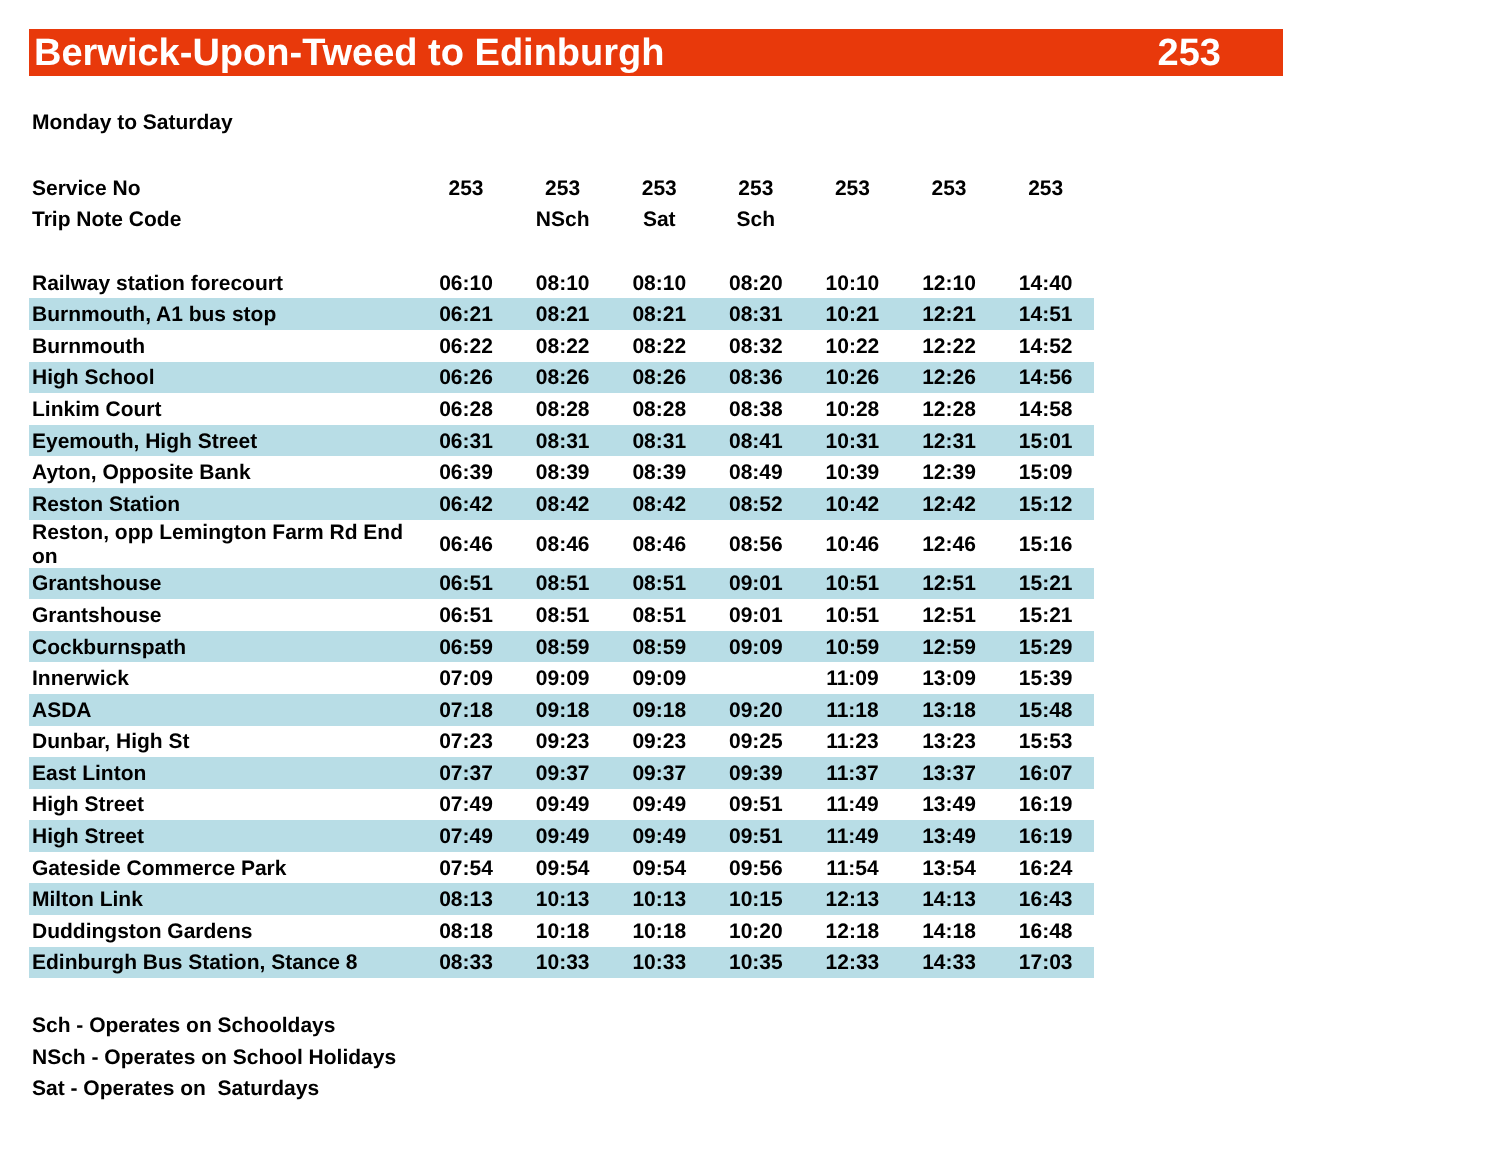Berwick-Upon-Tweed to Edinburgh 253
Monday to Saturday
| Service No | 253 | 253 | 253 | 253 | 253 | 253 | 253 |
| --- | --- | --- | --- | --- | --- | --- | --- |
| Trip Note Code | | NSch | Sat | Sch | | | |
| Railway station forecourt | 06:10 | 08:10 | 08:10 | 08:20 | 10:10 | 12:10 | 14:40 |
| Burnmouth, A1 bus stop | 06:21 | 08:21 | 08:21 | 08:31 | 10:21 | 12:21 | 14:51 |
| Burnmouth | 06:22 | 08:22 | 08:22 | 08:32 | 10:22 | 12:22 | 14:52 |
| High School | 06:26 | 08:26 | 08:26 | 08:36 | 10:26 | 12:26 | 14:56 |
| Linkim Court | 06:28 | 08:28 | 08:28 | 08:38 | 10:28 | 12:28 | 14:58 |
| Eyemouth, High Street | 06:31 | 08:31 | 08:31 | 08:41 | 10:31 | 12:31 | 15:01 |
| Ayton, Opposite Bank | 06:39 | 08:39 | 08:39 | 08:49 | 10:39 | 12:39 | 15:09 |
| Reston Station | 06:42 | 08:42 | 08:42 | 08:52 | 10:42 | 12:42 | 15:12 |
| Reston, opp Lemington Farm Rd End on | 06:46 | 08:46 | 08:46 | 08:56 | 10:46 | 12:46 | 15:16 |
| Grantshouse | 06:51 | 08:51 | 08:51 | 09:01 | 10:51 | 12:51 | 15:21 |
| Grantshouse | 06:51 | 08:51 | 08:51 | 09:01 | 10:51 | 12:51 | 15:21 |
| Cockburnspath | 06:59 | 08:59 | 08:59 | 09:09 | 10:59 | 12:59 | 15:29 |
| Innerwick | 07:09 | 09:09 | 09:09 | | 11:09 | 13:09 | 15:39 |
| ASDA | 07:18 | 09:18 | 09:18 | 09:20 | 11:18 | 13:18 | 15:48 |
| Dunbar, High St | 07:23 | 09:23 | 09:23 | 09:25 | 11:23 | 13:23 | 15:53 |
| East Linton | 07:37 | 09:37 | 09:37 | 09:39 | 11:37 | 13:37 | 16:07 |
| High Street | 07:49 | 09:49 | 09:49 | 09:51 | 11:49 | 13:49 | 16:19 |
| High Street | 07:49 | 09:49 | 09:49 | 09:51 | 11:49 | 13:49 | 16:19 |
| Gateside Commerce Park | 07:54 | 09:54 | 09:54 | 09:56 | 11:54 | 13:54 | 16:24 |
| Milton Link | 08:13 | 10:13 | 10:13 | 10:15 | 12:13 | 14:13 | 16:43 |
| Duddingston Gardens | 08:18 | 10:18 | 10:18 | 10:20 | 12:18 | 14:18 | 16:48 |
| Edinburgh Bus Station, Stance 8 | 08:33 | 10:33 | 10:33 | 10:35 | 12:33 | 14:33 | 17:03 |
Sch - Operates on Schooldays
NSch - Operates on School Holidays
Sat - Operates on Saturdays